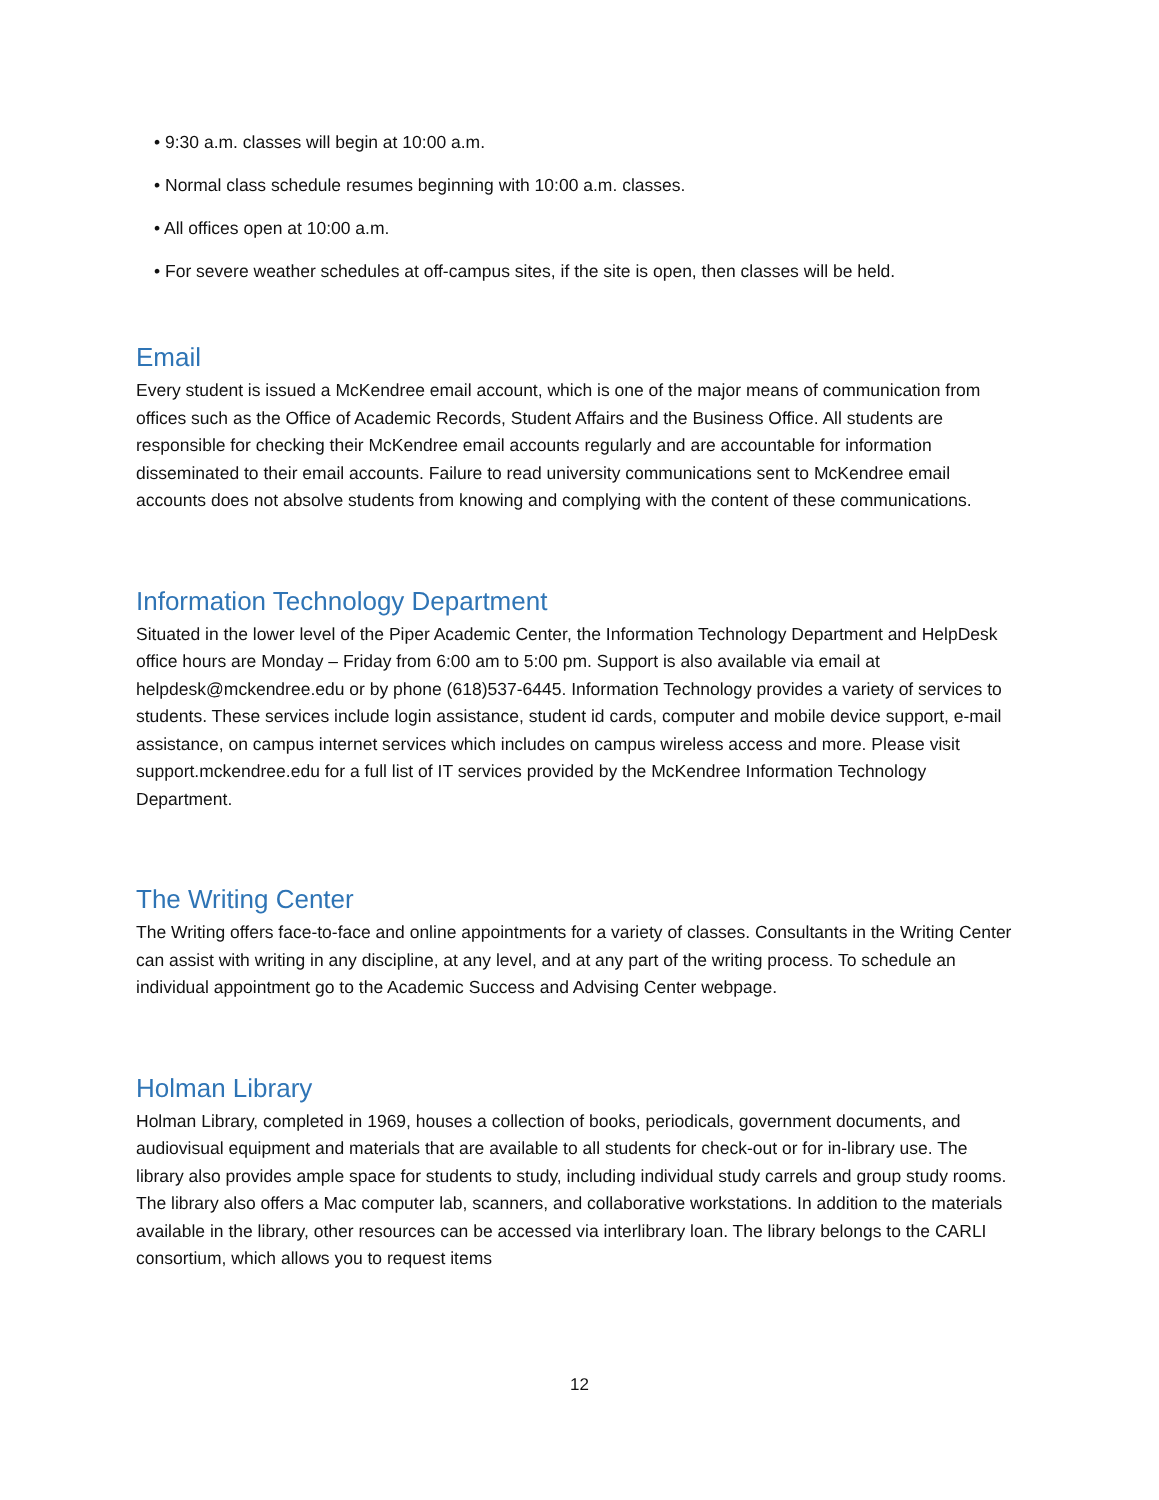• 9:30 a.m. classes will begin at 10:00 a.m.
• Normal class schedule resumes beginning with 10:00 a.m. classes.
• All offices open at 10:00 a.m.
• For severe weather schedules at off-campus sites, if the site is open, then classes will be held.
Email
Every student is issued a McKendree email account, which is one of the major means of communication from offices such as the Office of Academic Records, Student Affairs and the Business Office. All students are responsible for checking their McKendree email accounts regularly and are accountable for information disseminated to their email accounts. Failure to read university communications sent to McKendree email accounts does not absolve students from knowing and complying with the content of these communications.
Information Technology Department
Situated in the lower level of the Piper Academic Center, the Information Technology Department and HelpDesk office hours are Monday – Friday from 6:00 am to 5:00 pm. Support is also available via email at helpdesk@mckendree.edu or by phone (618)537-6445. Information Technology provides a variety of services to students. These services include login assistance, student id cards, computer and mobile device support, e-mail assistance, on campus internet services which includes on campus wireless access and more. Please visit support.mckendree.edu for a full list of IT services provided by the McKendree Information Technology Department.
The Writing Center
The Writing offers face-to-face and online appointments for a variety of classes. Consultants in the Writing Center can assist with writing in any discipline, at any level, and at any part of the writing process. To schedule an individual appointment go to the Academic Success and Advising Center webpage.
Holman Library
Holman Library, completed in 1969, houses a collection of books, periodicals, government documents, and audiovisual equipment and materials that are available to all students for check-out or for in-library use. The library also provides ample space for students to study, including individual study carrels and group study rooms. The library also offers a Mac computer lab, scanners, and collaborative workstations. In addition to the materials available in the library, other resources can be accessed via interlibrary loan. The library belongs to the CARLI consortium, which allows you to request items
12